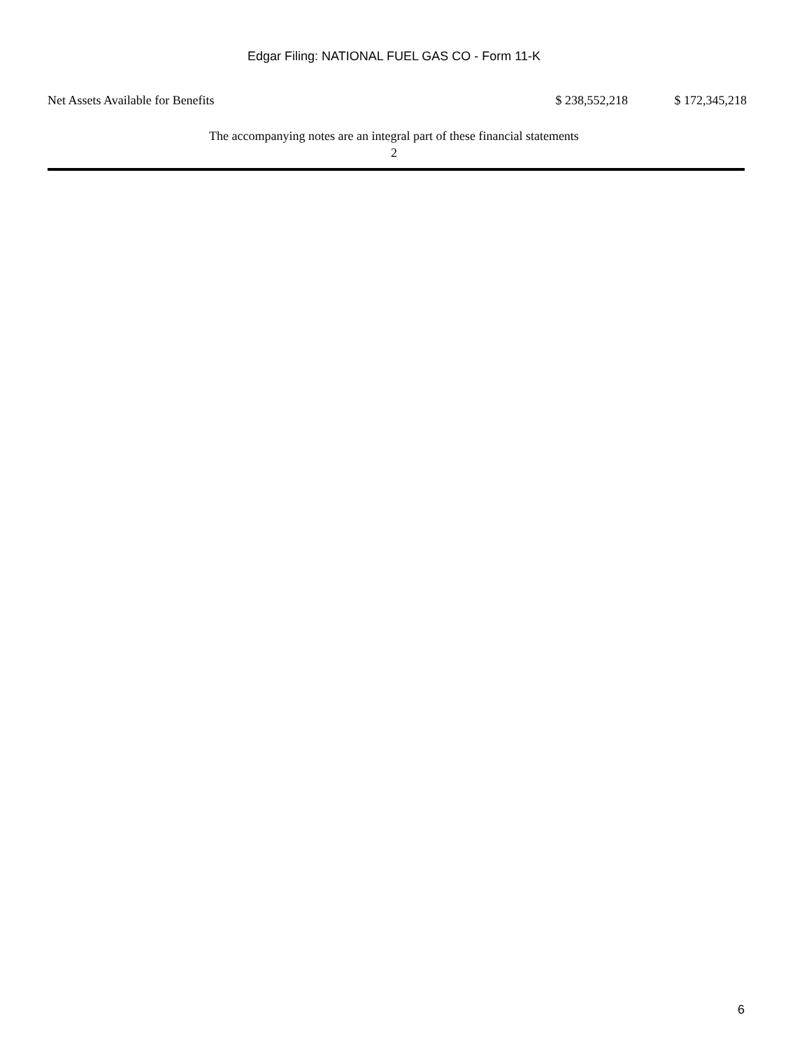Edgar Filing: NATIONAL FUEL GAS CO - Form 11-K
| Net Assets Available for Benefits | $ 238,552,218 | $ 172,345,218 |
The accompanying notes are an integral part of these financial statements
2
6